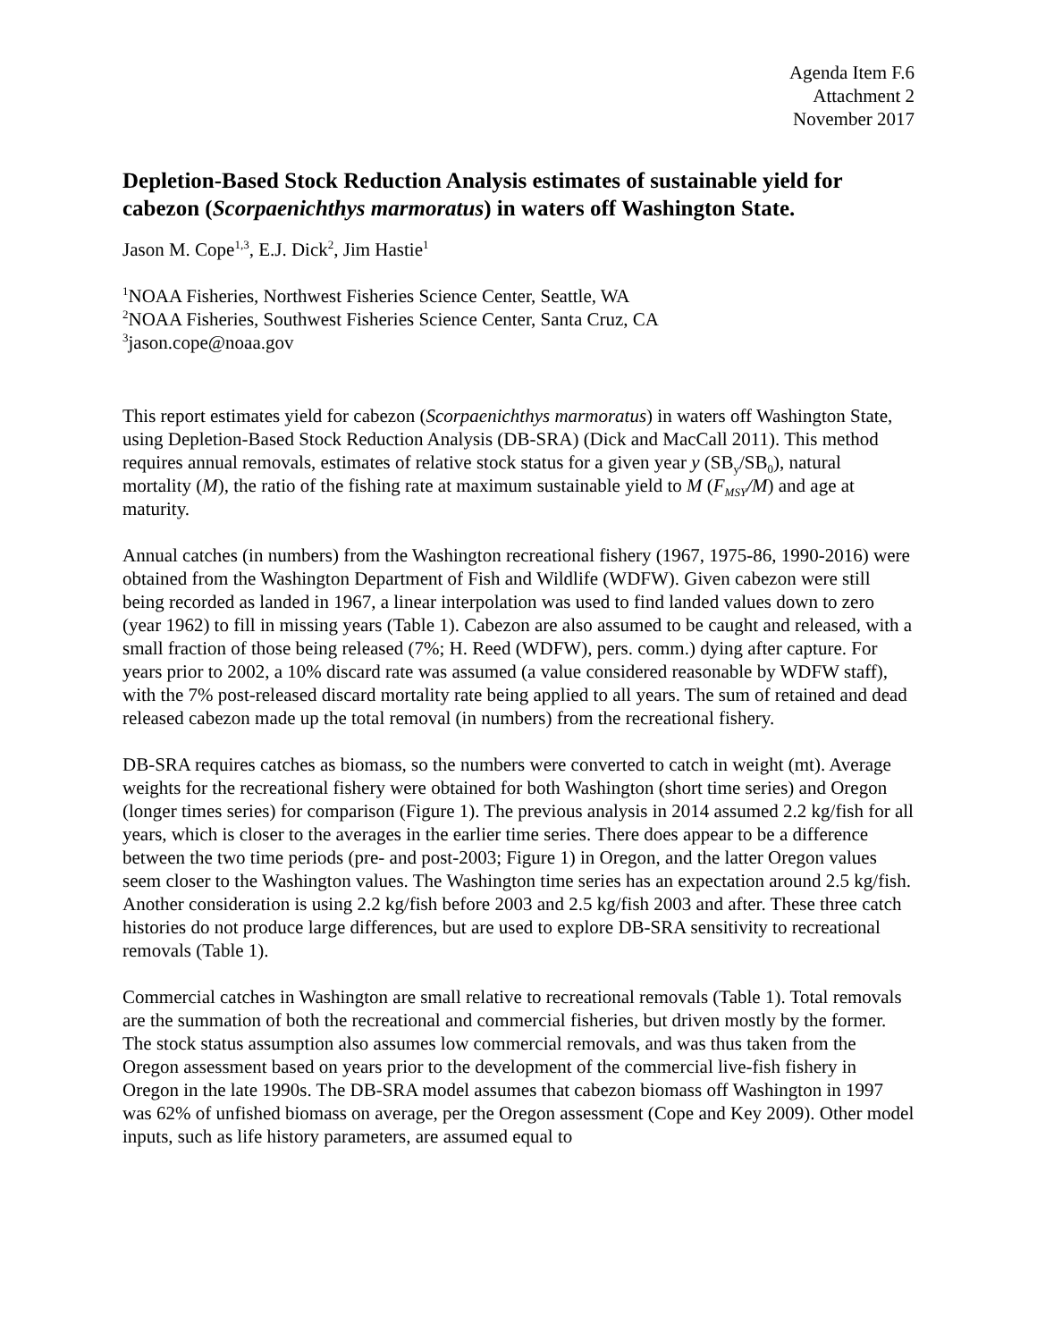Agenda Item F.6
Attachment 2
November 2017
Depletion-Based Stock Reduction Analysis estimates of sustainable yield for cabezon (Scorpaenichthys marmoratus) in waters off Washington State.
Jason M. Cope<sup>1,3</sup>, E.J. Dick<sup>2</sup>, Jim Hastie<sup>1</sup>
<sup>1</sup> NOAA Fisheries, Northwest Fisheries Science Center, Seattle, WA
<sup>2</sup> NOAA Fisheries, Southwest Fisheries Science Center, Santa Cruz, CA
<sup>3</sup> jason.cope@noaa.gov
This report estimates yield for cabezon (Scorpaenichthys marmoratus) in waters off Washington State, using Depletion-Based Stock Reduction Analysis (DB-SRA) (Dick and MacCall 2011). This method requires annual removals, estimates of relative stock status for a given year y (SB<sub>y</sub>/SB<sub>0</sub>), natural mortality (M), the ratio of the fishing rate at maximum sustainable yield to M (F<sub>MSY</sub>/M) and age at maturity.
Annual catches (in numbers) from the Washington recreational fishery (1967, 1975-86, 1990-2016) were obtained from the Washington Department of Fish and Wildlife (WDFW). Given cabezon were still being recorded as landed in 1967, a linear interpolation was used to find landed values down to zero (year 1962) to fill in missing years (Table 1). Cabezon are also assumed to be caught and released, with a small fraction of those being released (7%; H. Reed (WDFW), pers. comm.) dying after capture. For years prior to 2002, a 10% discard rate was assumed (a value considered reasonable by WDFW staff), with the 7% post-released discard mortality rate being applied to all years. The sum of retained and dead released cabezon made up the total removal (in numbers) from the recreational fishery.
DB-SRA requires catches as biomass, so the numbers were converted to catch in weight (mt). Average weights for the recreational fishery were obtained for both Washington (short time series) and Oregon (longer times series) for comparison (Figure 1). The previous analysis in 2014 assumed 2.2 kg/fish for all years, which is closer to the averages in the earlier time series. There does appear to be a difference between the two time periods (pre- and post-2003; Figure 1) in Oregon, and the latter Oregon values seem closer to the Washington values. The Washington time series has an expectation around 2.5 kg/fish. Another consideration is using 2.2 kg/fish before 2003 and 2.5 kg/fish 2003 and after. These three catch histories do not produce large differences, but are used to explore DB-SRA sensitivity to recreational removals (Table 1).
Commercial catches in Washington are small relative to recreational removals (Table 1). Total removals are the summation of both the recreational and commercial fisheries, but driven mostly by the former. The stock status assumption also assumes low commercial removals, and was thus taken from the Oregon assessment based on years prior to the development of the commercial live-fish fishery in Oregon in the late 1990s. The DB-SRA model assumes that cabezon biomass off Washington in 1997 was 62% of unfished biomass on average, per the Oregon assessment (Cope and Key 2009). Other model inputs, such as life history parameters, are assumed equal to